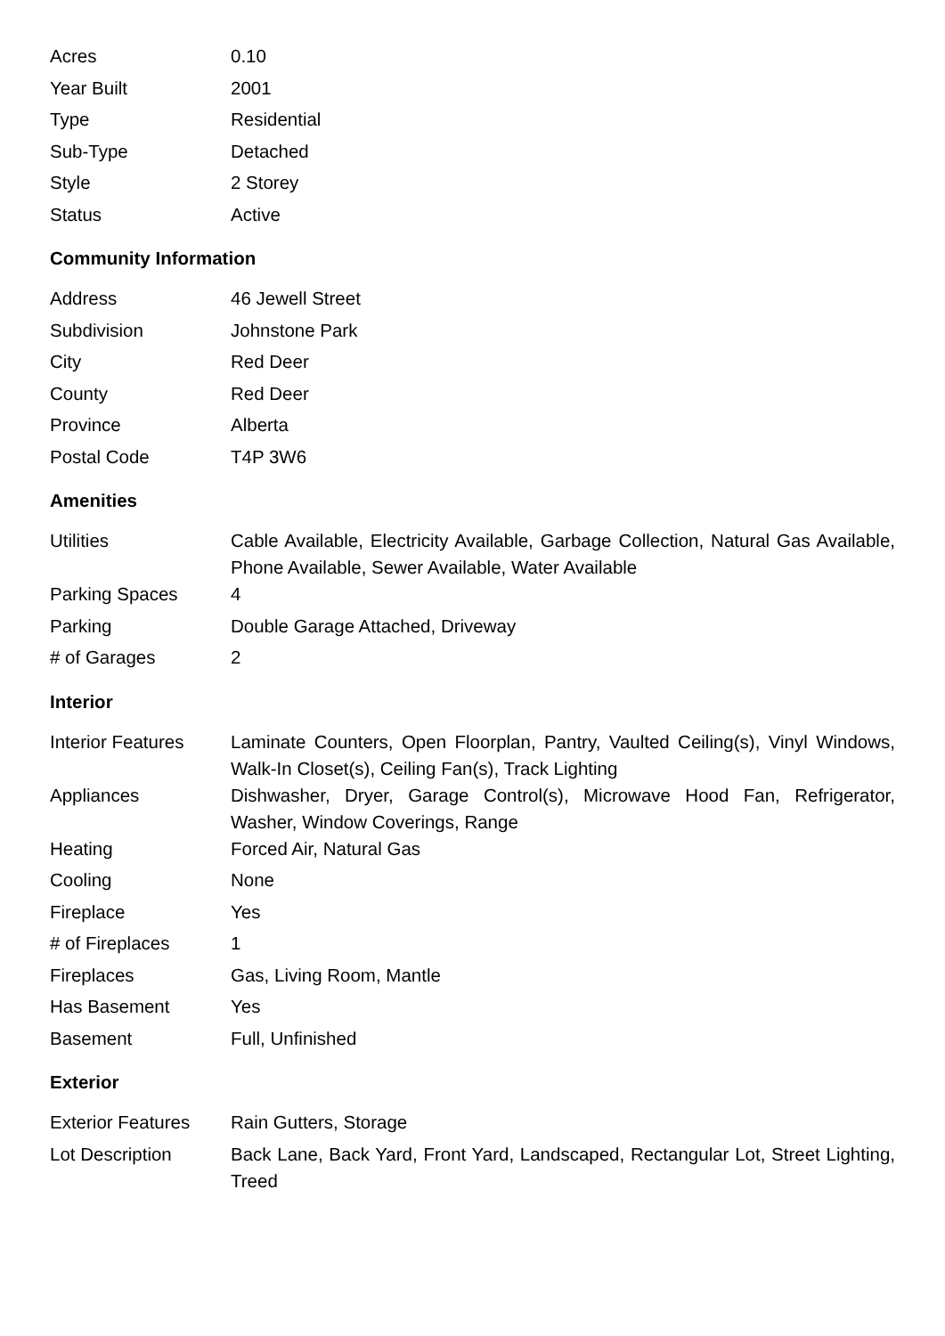| Acres | 0.10 |
| Year Built | 2001 |
| Type | Residential |
| Sub-Type | Detached |
| Style | 2 Storey |
| Status | Active |
Community Information
| Address | 46 Jewell Street |
| Subdivision | Johnstone Park |
| City | Red Deer |
| County | Red Deer |
| Province | Alberta |
| Postal Code | T4P 3W6 |
Amenities
| Utilities | Cable Available, Electricity Available, Garbage Collection, Natural Gas Available, Phone Available, Sewer Available, Water Available |
| Parking Spaces | 4 |
| Parking | Double Garage Attached, Driveway |
| # of Garages | 2 |
Interior
| Interior Features | Laminate Counters, Open Floorplan, Pantry, Vaulted Ceiling(s), Vinyl Windows, Walk-In Closet(s), Ceiling Fan(s), Track Lighting |
| Appliances | Dishwasher, Dryer, Garage Control(s), Microwave Hood Fan, Refrigerator, Washer, Window Coverings, Range |
| Heating | Forced Air, Natural Gas |
| Cooling | None |
| Fireplace | Yes |
| # of Fireplaces | 1 |
| Fireplaces | Gas, Living Room, Mantle |
| Has Basement | Yes |
| Basement | Full, Unfinished |
Exterior
| Exterior Features | Rain Gutters, Storage |
| Lot Description | Back Lane, Back Yard, Front Yard, Landscaped, Rectangular Lot, Street Lighting, Treed |